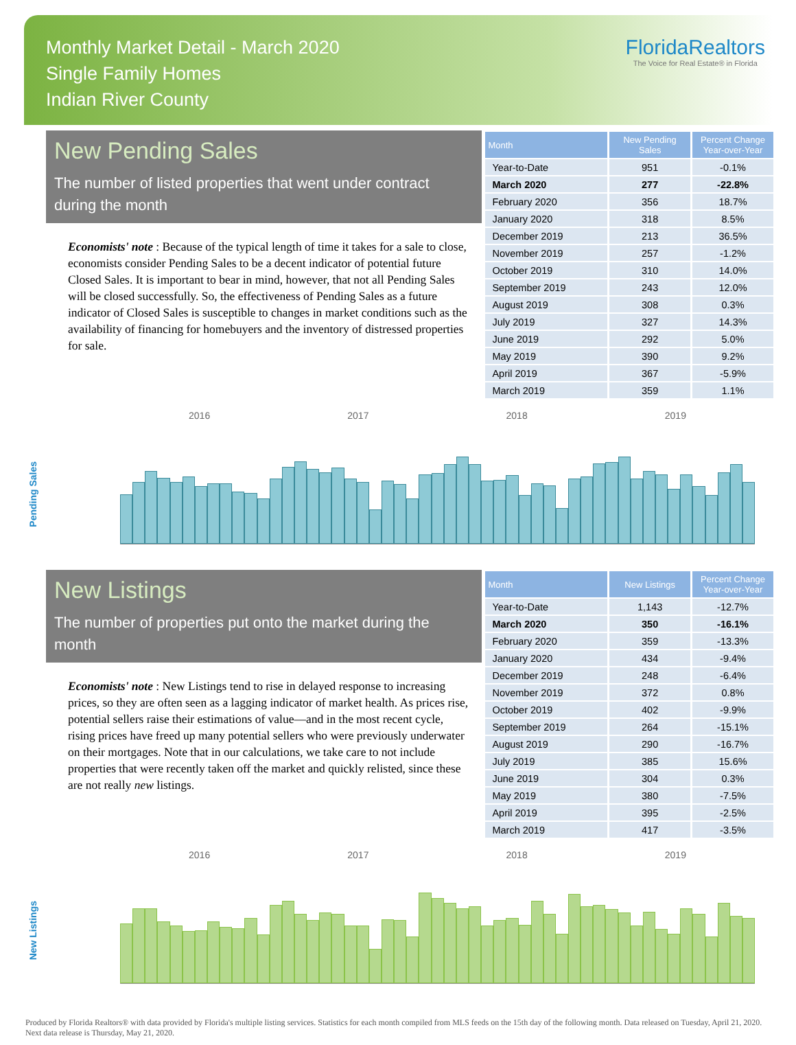Monthly Market Detail - March 2020
Single Family Homes
Indian River County
FloridaRealtors
The Voice for Real Estate® in Florida
New Pending Sales
The number of listed properties that went under contract during the month
Economists' note : Because of the typical length of time it takes for a sale to close, economists consider Pending Sales to be a decent indicator of potential future Closed Sales. It is important to bear in mind, however, that not all Pending Sales will be closed successfully. So, the effectiveness of Pending Sales as a future indicator of Closed Sales is susceptible to changes in market conditions such as the availability of financing for homebuyers and the inventory of distressed properties for sale.
| Month | New Pending Sales | Percent Change Year-over-Year |
| --- | --- | --- |
| Year-to-Date | 951 | -0.1% |
| March 2020 | 277 | -22.8% |
| February 2020 | 356 | 18.7% |
| January 2020 | 318 | 8.5% |
| December 2019 | 213 | 36.5% |
| November 2019 | 257 | -1.2% |
| October 2019 | 310 | 14.0% |
| September 2019 | 243 | 12.0% |
| August 2019 | 308 | 0.3% |
| July 2019 | 327 | 14.3% |
| June 2019 | 292 | 5.0% |
| May 2019 | 390 | 9.2% |
| April 2019 | 367 | -5.9% |
| March 2019 | 359 | 1.1% |
Pending Sales
2016 2017 2018 2019
New Listings
The number of properties put onto the market during the month
Economists' note : New Listings tend to rise in delayed response to increasing prices, so they are often seen as a lagging indicator of market health. As prices rise, potential sellers raise their estimations of value—and in the most recent cycle, rising prices have freed up many potential sellers who were previously underwater on their mortgages. Note that in our calculations, we take care to not include properties that were recently taken off the market and quickly relisted, since these are not really new listings.
| Month | New Listings | Percent Change Year-over-Year |
| --- | --- | --- |
| Year-to-Date | 1,143 | -12.7% |
| March 2020 | 350 | -16.1% |
| February 2020 | 359 | -13.3% |
| January 2020 | 434 | -9.4% |
| December 2019 | 248 | -6.4% |
| November 2019 | 372 | 0.8% |
| October 2019 | 402 | -9.9% |
| September 2019 | 264 | -15.1% |
| August 2019 | 290 | -16.7% |
| July 2019 | 385 | 15.6% |
| June 2019 | 304 | 0.3% |
| May 2019 | 380 | -7.5% |
| April 2019 | 395 | -2.5% |
| March 2019 | 417 | -3.5% |
New Listings
2016 2017 2018 2019
Produced by Florida Realtors® with data provided by Florida's multiple listing services. Statistics for each month compiled from MLS feeds on the 15th day of the following month. Data released on Tuesday, April 21, 2020. Next data release is Thursday, May 21, 2020.